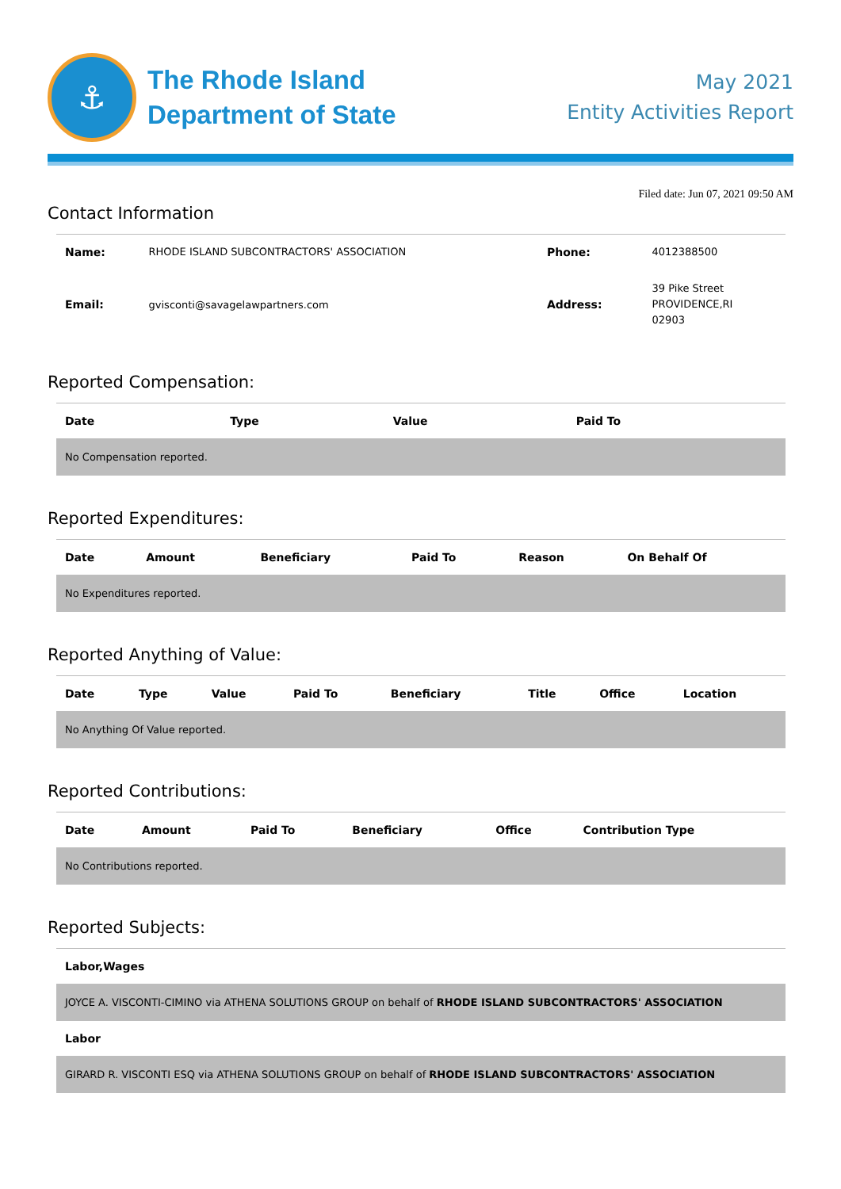⚓
The Rhode Island
Department of State
May 2021
Entity Activities Report
Filed date: Jun 07, 2021 09:50 AM
Contact Information
| Name: | RHODE ISLAND SUBCONTRACTORS' ASSOCIATION | Phone: | 4012388500 |
| Email: | gvisconti@savagelawpartners.com | Address: | 39 Pike Street PROVIDENCE,RI 02903 |
Reported Compensation:
| Date | Type | Value | Paid To |
| --- | --- | --- | --- |
| No Compensation reported. | | | |
Reported Expenditures:
| Date | Amount | Beneficiary | Paid To | Reason | On Behalf Of |
| --- | --- | --- | --- | --- | --- |
| No Expenditures reported. | | | | | |
Reported Anything of Value:
| Date | Type | Value | Paid To | Beneficiary | Title | Office | Location |
| --- | --- | --- | --- | --- | --- | --- | --- |
| No Anything Of Value reported. | | | | | | | |
Reported Contributions:
| Date | Amount | Paid To | Beneficiary | Office | Contribution Type |
| --- | --- | --- | --- | --- | --- |
| No Contributions reported. | | | | | |
Reported Subjects:
| Labor,Wages |
| --- |
| JOYCE A. VISCONTI-CIMINO via ATHENA SOLUTIONS GROUP on behalf of RHODE ISLAND SUBCONTRACTORS' ASSOCIATION |
| Labor |
| GIRARD R. VISCONTI ESQ via ATHENA SOLUTIONS GROUP on behalf of RHODE ISLAND SUBCONTRACTORS' ASSOCIATION |